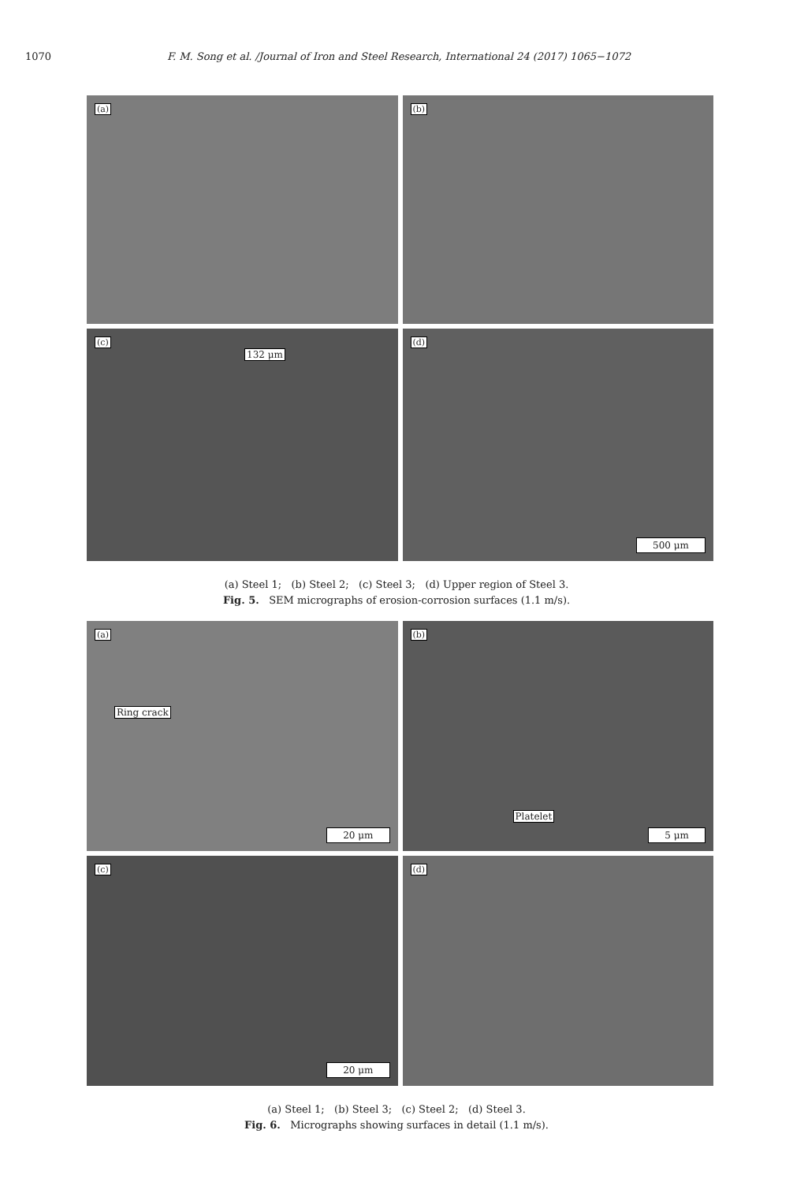1070 F. M. Song et al. /Journal of Iron and Steel Research, International 24 (2017) 1065−1072
(a)
(b)
(c)
132 μm
(d)
500 μm
(a) Steel 1; (b) Steel 2; (c) Steel 3; (d) Upper region of Steel 3.
Fig. 5. SEM micrographs of erosion-corrosion surfaces (1.1 m/s).
(a)
Ring crack
20 μm
(b)
Platelet
5 μm
(c)
20 μm
(d)
(a) Steel 1; (b) Steel 3; (c) Steel 2; (d) Steel 3.
Fig. 6. Micrographs showing surfaces in detail (1.1 m/s).